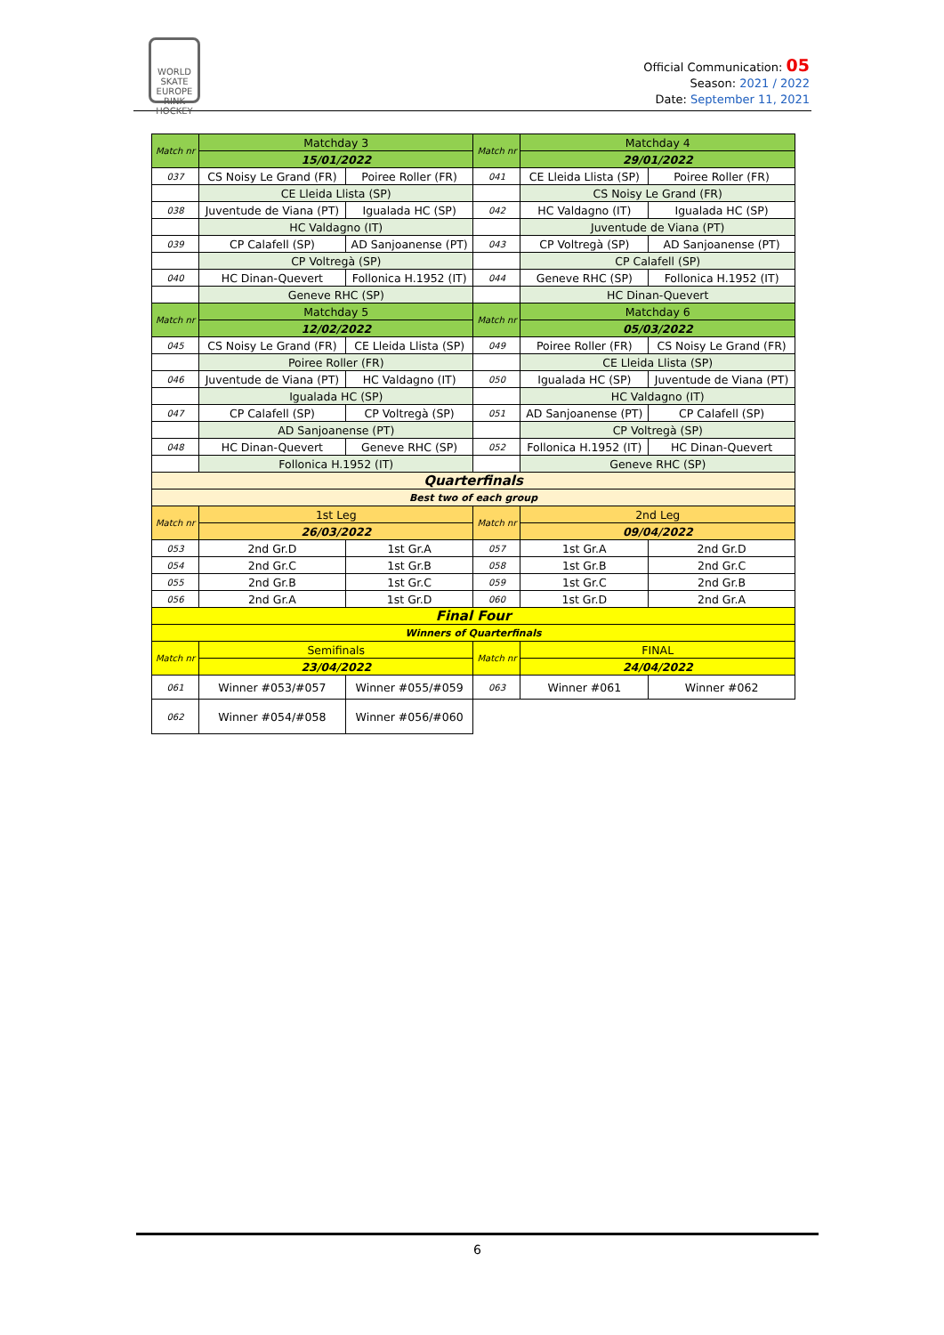WORLD SKATE EUROPE
RINK HOCKEY
Official Communication: 05
Season: 2021 / 2022
Date: September 11, 2021
| Match nr | Matchday 3 | | Match nr | Matchday 4 | |
| | 15/01/2022 | | | 29/01/2022 | |
| 037 | CS Noisy Le Grand (FR) | Poiree Roller (FR) | 041 | CE Lleida Llista (SP) | Poiree Roller (FR) |
| | CE Lleida Llista (SP) | | | CS Noisy Le Grand (FR) | |
| 038 | Juventude de Viana (PT) | Igualada HC (SP) | 042 | HC Valdagno (IT) | Igualada HC (SP) |
| | HC Valdagno (IT) | | | Juventude de Viana (PT) | |
| 039 | CP Calafell (SP) | AD Sanjoanense (PT) | 043 | CP Voltregà (SP) | AD Sanjoanense (PT) |
| | CP Voltregà (SP) | | | CP Calafell (SP) | |
| 040 | HC Dinan-Quevert | Follonica H.1952 (IT) | 044 | Geneve RHC (SP) | Follonica H.1952 (IT) |
| | Geneve RHC (SP) | | | HC Dinan-Quevert | |
| Match nr | Matchday 5 | | Match nr | Matchday 6 | |
| | 12/02/2022 | | | 05/03/2022 | |
| 045 | CS Noisy Le Grand (FR) | CE Lleida Llista (SP) | 049 | Poiree Roller (FR) | CS Noisy Le Grand (FR) |
| | Poiree Roller (FR) | | | CE Lleida Llista (SP) | |
| 046 | Juventude de Viana (PT) | HC Valdagno (IT) | 050 | Igualada HC (SP) | Juventude de Viana (PT) |
| | Igualada HC (SP) | | | HC Valdagno (IT) | |
| 047 | CP Calafell (SP) | CP Voltregà (SP) | 051 | AD Sanjoanense (PT) | CP Calafell (SP) |
| | AD Sanjoanense (PT) | | | CP Voltregà (SP) | |
| 048 | HC Dinan-Quevert | Geneve RHC (SP) | 052 | Follonica H.1952 (IT) | HC Dinan-Quevert |
| | Follonica H.1952 (IT) | | | Geneve RHC (SP) | |
| Quarterfinals | | | | | |
| Best two of each group | | | | | |
| Match nr | 1st Leg | | Match nr | 2nd Leg | |
| | 26/03/2022 | | | 09/04/2022 | |
| 053 | 2nd Gr.D | 1st Gr.A | 057 | 1st Gr.A | 2nd Gr.D |
| 054 | 2nd Gr.C | 1st Gr.B | 058 | 1st Gr.B | 2nd Gr.C |
| 055 | 2nd Gr.B | 1st Gr.C | 059 | 1st Gr.C | 2nd Gr.B |
| 056 | 2nd Gr.A | 1st Gr.D | 060 | 1st Gr.D | 2nd Gr.A |
| Final Four | | | | | |
| Winners of Quarterfinals | | | | | |
| Match nr | Semifinals | | Match nr | FINAL | |
| | 23/04/2022 | | | 24/04/2022 | |
| 061 | Winner #053/#057 | Winner #055/#059 | 063 | Winner #061 | Winner #062 |
| 062 | Winner #054/#058 | Winner #056/#060 | | | |
6